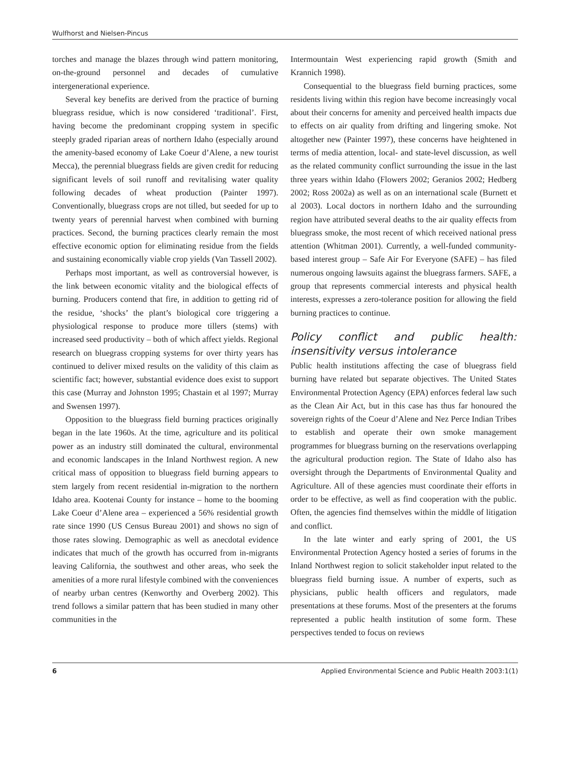Wulfhorst and Nielsen-Pincus
torches and manage the blazes through wind pattern monitoring, on-the-ground personnel and decades of cumulative intergenerational experience.
Several key benefits are derived from the practice of burning bluegrass residue, which is now considered ‘traditional’. First, having become the predominant cropping system in specific steeply graded riparian areas of northern Idaho (especially around the amenity-based economy of Lake Coeur d’Alene, a new tourist Mecca), the perennial bluegrass fields are given credit for reducing significant levels of soil runoff and revitalising water quality following decades of wheat production (Painter 1997). Conventionally, bluegrass crops are not tilled, but seeded for up to twenty years of perennial harvest when combined with burning practices. Second, the burning practices clearly remain the most effective economic option for eliminating residue from the fields and sustaining economically viable crop yields (Van Tassell 2002).
Perhaps most important, as well as controversial however, is the link between economic vitality and the biological effects of burning. Producers contend that fire, in addition to getting rid of the residue, ‘shocks’ the plant’s biological core triggering a physiological response to produce more tillers (stems) with increased seed productivity – both of which affect yields. Regional research on bluegrass cropping systems for over thirty years has continued to deliver mixed results on the validity of this claim as scientific fact; however, substantial evidence does exist to support this case (Murray and Johnston 1995; Chastain et al 1997; Murray and Swensen 1997).
Opposition to the bluegrass field burning practices originally began in the late 1960s. At the time, agriculture and its political power as an industry still dominated the cultural, environmental and economic landscapes in the Inland Northwest region. A new critical mass of opposition to bluegrass field burning appears to stem largely from recent residential in-migration to the northern Idaho area. Kootenai County for instance – home to the booming Lake Coeur d’Alene area – experienced a 56% residential growth rate since 1990 (US Census Bureau 2001) and shows no sign of those rates slowing. Demographic as well as anecdotal evidence indicates that much of the growth has occurred from in-migrants leaving California, the southwest and other areas, who seek the amenities of a more rural lifestyle combined with the conveniences of nearby urban centres (Kenworthy and Overberg 2002). This trend follows a similar pattern that has been studied in many other communities in the
Intermountain West experiencing rapid growth (Smith and Krannich 1998).
Consequential to the bluegrass field burning practices, some residents living within this region have become increasingly vocal about their concerns for amenity and perceived health impacts due to effects on air quality from drifting and lingering smoke. Not altogether new (Painter 1997), these concerns have heightened in terms of media attention, local- and state-level discussion, as well as the related community conflict surrounding the issue in the last three years within Idaho (Flowers 2002; Geranios 2002; Hedberg 2002; Ross 2002a) as well as on an international scale (Burnett et al 2003). Local doctors in northern Idaho and the surrounding region have attributed several deaths to the air quality effects from bluegrass smoke, the most recent of which received national press attention (Whitman 2001). Currently, a well-funded community-based interest group – Safe Air For Everyone (SAFE) – has filed numerous ongoing lawsuits against the bluegrass farmers. SAFE, a group that represents commercial interests and physical health interests, expresses a zero-tolerance position for allowing the field burning practices to continue.
Policy conflict and public health: insensitivity versus intolerance
Public health institutions affecting the case of bluegrass field burning have related but separate objectives. The United States Environmental Protection Agency (EPA) enforces federal law such as the Clean Air Act, but in this case has thus far honoured the sovereign rights of the Coeur d’Alene and Nez Perce Indian Tribes to establish and operate their own smoke management programmes for bluegrass burning on the reservations overlapping the agricultural production region. The State of Idaho also has oversight through the Departments of Environmental Quality and Agriculture. All of these agencies must coordinate their efforts in order to be effective, as well as find cooperation with the public. Often, the agencies find themselves within the middle of litigation and conflict.
In the late winter and early spring of 2001, the US Environmental Protection Agency hosted a series of forums in the Inland Northwest region to solicit stakeholder input related to the bluegrass field burning issue. A number of experts, such as physicians, public health officers and regulators, made presentations at these forums. Most of the presenters at the forums represented a public health institution of some form. These perspectives tended to focus on reviews
6 Applied Environmental Science and Public Health 2003:1(1)